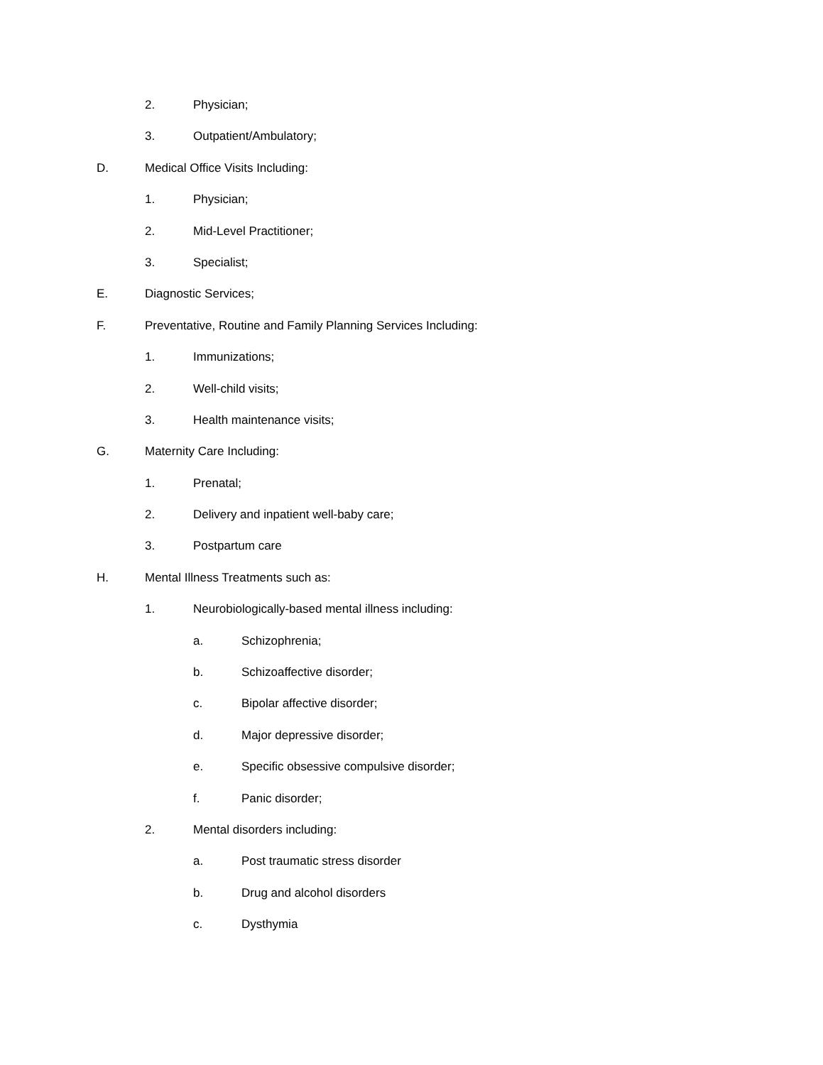2. Physician;
3. Outpatient/Ambulatory;
D. Medical Office Visits Including:
1. Physician;
2. Mid-Level Practitioner;
3. Specialist;
E. Diagnostic Services;
F. Preventative, Routine and Family Planning Services Including:
1. Immunizations;
2. Well-child visits;
3. Health maintenance visits;
G. Maternity Care Including:
1. Prenatal;
2. Delivery and inpatient well-baby care;
3. Postpartum care
H. Mental Illness Treatments such as:
1. Neurobiologically-based mental illness including:
a. Schizophrenia;
b. Schizoaffective disorder;
c. Bipolar affective disorder;
d. Major depressive disorder;
e. Specific obsessive compulsive disorder;
f. Panic disorder;
2. Mental disorders including:
a. Post traumatic stress disorder
b. Drug and alcohol disorders
c. Dysthymia